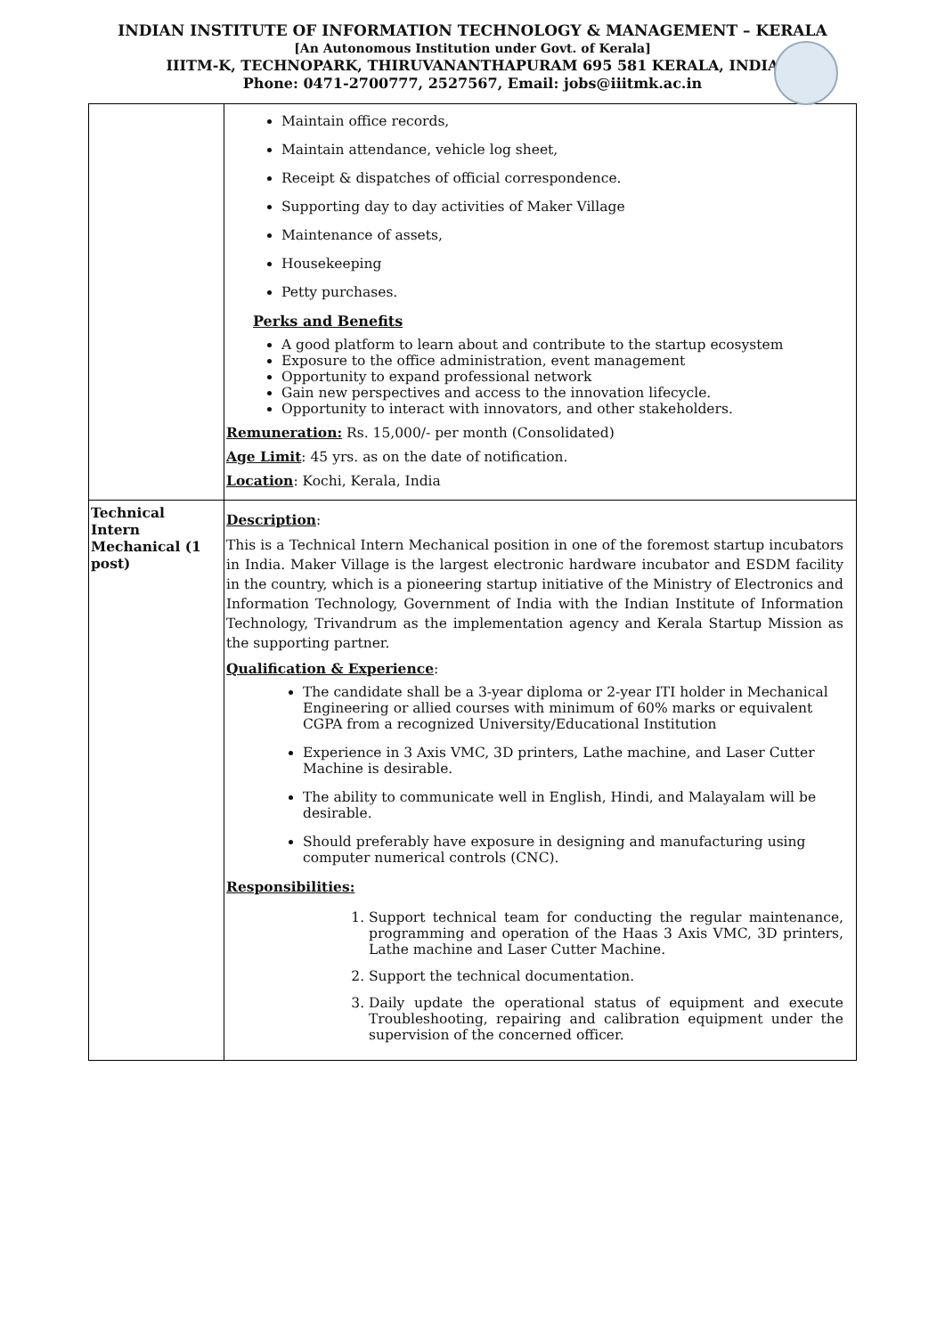INDIAN INSTITUTE OF INFORMATION TECHNOLOGY & MANAGEMENT – KERALA
[An Autonomous Institution under Govt. of Kerala]
IIITM-K, TECHNOPARK, THIRUVANANTHAPURAM 695 581 KERALA, INDIA
Phone: 0471-2700777, 2527567, Email: jobs@iiitmk.ac.in
| | Maintain office records, Maintain attendance, vehicle log sheet, Receipt & dispatches of official correspondence. Supporting day to day activities of Maker Village Maintenance of assets, Housekeeping Petty purchases. Perks and Benefits A good platform to learn about and contribute to the startup ecosystem Exposure to the office administration, event management Opportunity to expand professional network Gain new perspectives and access to the innovation lifecycle. Opportunity to interact with innovators, and other stakeholders. Remuneration: Rs. 15,000/- per month (Consolidated) Age Limit : 45 yrs. as on the date of notification. Location : Kochi, Kerala, India |
| Technical Intern Mechanical (1 post) | Description : This is a Technical Intern Mechanical position in one of the foremost startup incubators in India. Maker Village is the largest electronic hardware incubator and ESDM facility in the country, which is a pioneering startup initiative of the Ministry of Electronics and Information Technology, Government of India with the Indian Institute of Information Technology, Trivandrum as the implementation agency and Kerala Startup Mission as the supporting partner. Qualification & Experience : The candidate shall be a 3-year diploma or 2-year ITI holder in Mechanical Engineering or allied courses with minimum of 60% marks or equivalent CGPA from a recognized University/Educational Institution Experience in 3 Axis VMC, 3D printers, Lathe machine, and Laser Cutter Machine is desirable. The ability to communicate well in English, Hindi, and Malayalam will be desirable. Should preferably have exposure in designing and manufacturing using computer numerical controls (CNC). Responsibilities: 1. Support technical team for conducting the regular maintenance, programming and operation of the Haas 3 Axis VMC, 3D printers, Lathe machine and Laser Cutter Machine. 2. Support the technical documentation. 3. Daily update the operational status of equipment and execute Troubleshooting, repairing and calibration equipment under the supervision of the concerned officer. |